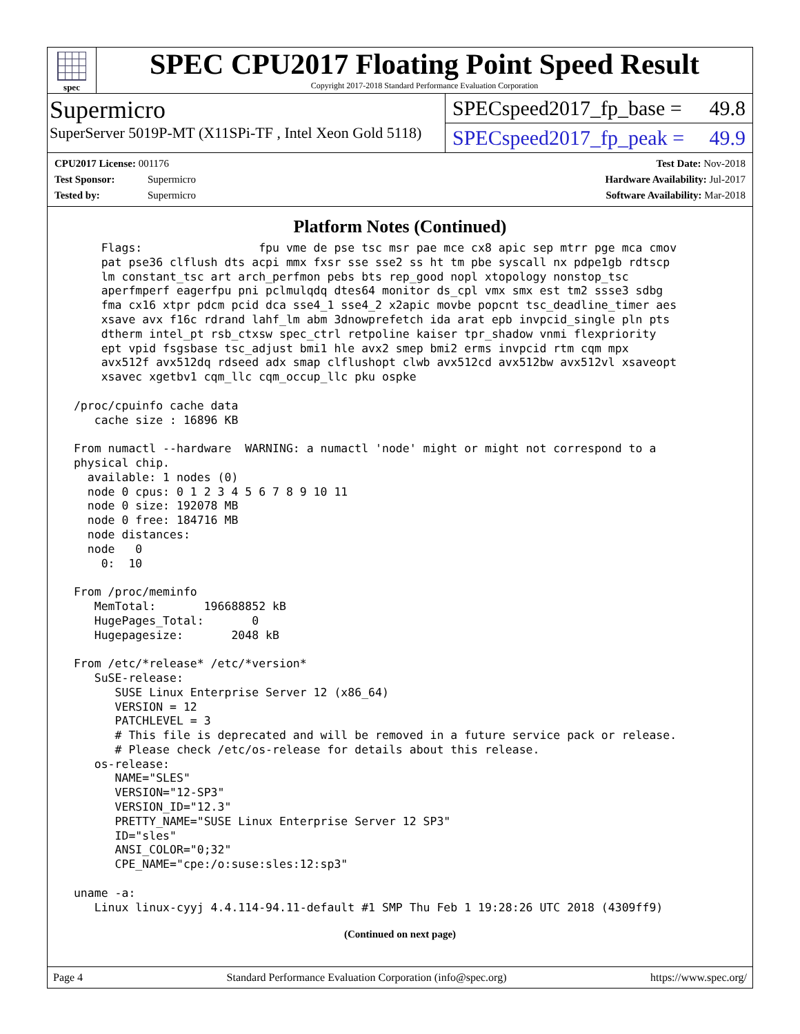spec
SPEC CPU2017 Floating Point Speed Result
Copyright 2017-2018 Standard Performance Evaluation Corporation
Supermicro
SuperServer 5019P-MT (X11SPi-TF , Intel Xeon Gold 5118)
SPECspeed2017_fp_base = 49.8
SPECspeed2017_fp_peak = 49.9
CPU2017 License: 001176
Test Sponsor: Supermicro
Tested by: Supermicro
Test Date: Nov-2018
Hardware Availability: Jul-2017
Software Availability: Mar-2018
Platform Notes (Continued)
     Flags:                 fpu vme de pse tsc msr pae mce cx8 apic sep mtrr pge mca cmov
     pat pse36 clflush dts acpi mmx fxsr sse sse2 ss ht tm pbe syscall nx pdpe1gb rdtscp
     lm constant_tsc art arch_perfmon pebs bts rep_good nopl xtopology nonstop_tsc
     aperfmperf eagerfpu pni pclmulqdq dtes64 monitor ds_cpl vmx smx est tm2 ssse3 sdbg
     fma cx16 xtpr pdcm pcid dca sse4_1 sse4_2 x2apic movbe popcnt tsc_deadline_timer aes
     xsave avx f16c rdrand lahf_lm abm 3dnowprefetch ida arat epb invpcid_single pln pts
     dtherm intel_pt rsb_ctxsw spec_ctrl retpoline kaiser tpr_shadow vnmi flexpriority
     ept vpid fsgsbase tsc_adjust bmi1 hle avx2 smep bmi2 erms invpcid rtm cqm mpx
     avx512f avx512dq rdseed adx smap clflushopt clwb avx512cd avx512bw avx512vl xsaveopt
     xsavec xgetbv1 cqm_llc cqm_occup_llc pku ospke

 /proc/cpuinfo cache data
    cache size : 16896 KB

 From numactl --hardware  WARNING: a numactl 'node' might or might not correspond to a
 physical chip.
   available: 1 nodes (0)
   node 0 cpus: 0 1 2 3 4 5 6 7 8 9 10 11
   node 0 size: 192078 MB
   node 0 free: 184716 MB
   node distances:
   node   0
     0:  10

 From /proc/meminfo
    MemTotal:       196688852 kB
    HugePages_Total:       0
    Hugepagesize:       2048 kB

 From /etc/*release* /etc/*version*
    SuSE-release:
       SUSE Linux Enterprise Server 12 (x86_64)
       VERSION = 12
       PATCHLEVEL = 3
       # This file is deprecated and will be removed in a future service pack or release.
       # Please check /etc/os-release for details about this release.
    os-release:
       NAME="SLES"
       VERSION="12-SP3"
       VERSION_ID="12.3"
       PRETTY_NAME="SUSE Linux Enterprise Server 12 SP3"
       ID="sles"
       ANSI_COLOR="0;32"
       CPE_NAME="cpe:/o:suse:sles:12:sp3"

 uname -a:
    Linux linux-cyyj 4.4.114-94.11-default #1 SMP Thu Feb 1 19:28:26 UTC 2018 (4309ff9)
(Continued on next page)
Page 4 Standard Performance Evaluation Corporation (info@spec.org) https://www.spec.org/